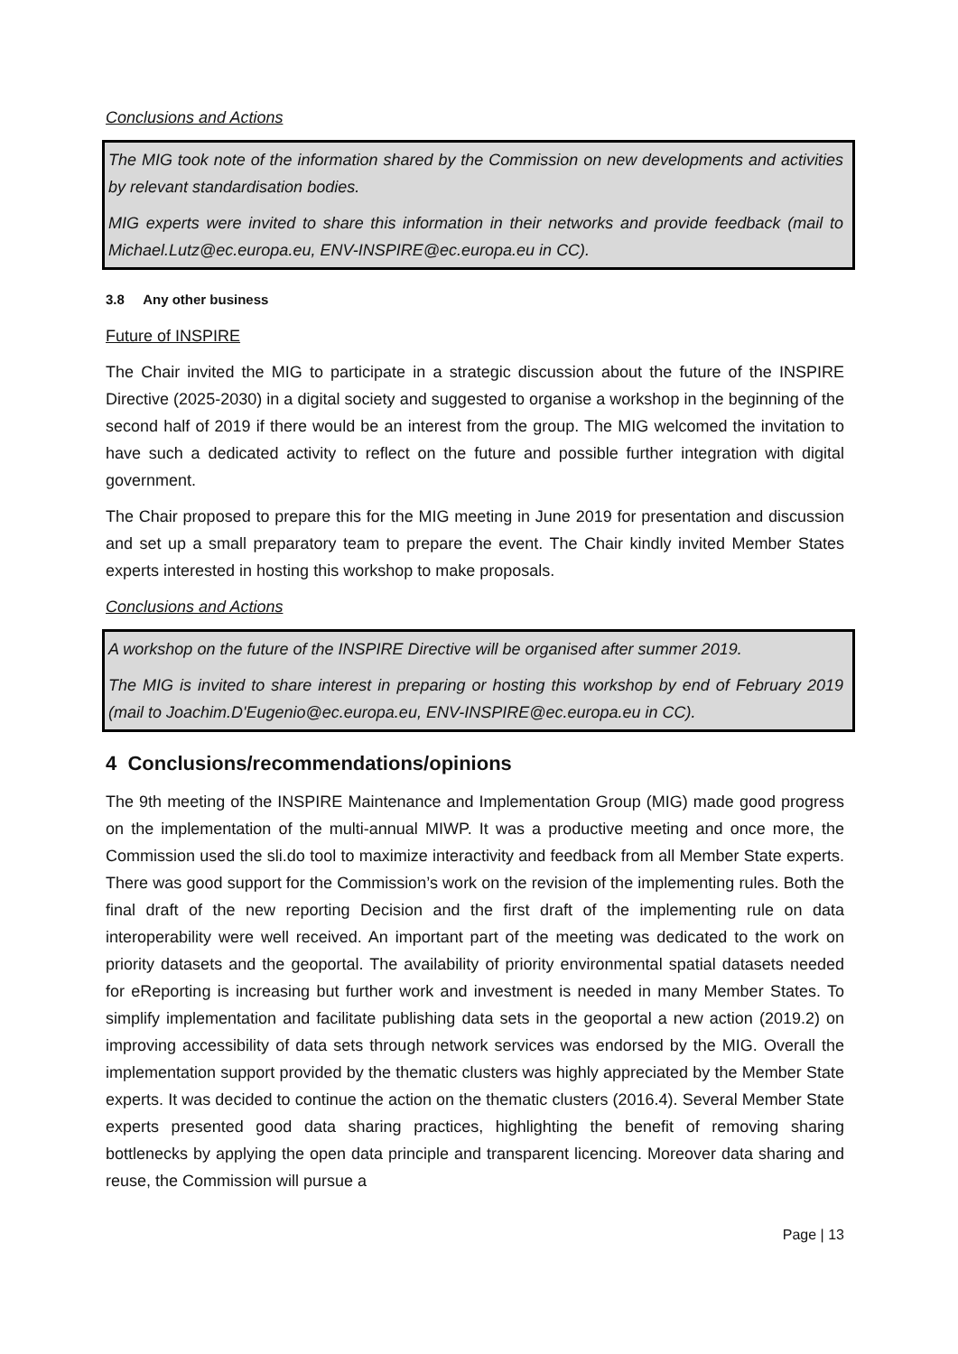Conclusions and Actions
The MIG took note of the information shared by the Commission on new developments and activities by relevant standardisation bodies.
MIG experts were invited to share this information in their networks and provide feedback (mail to Michael.Lutz@ec.europa.eu, ENV-INSPIRE@ec.europa.eu in CC).
3.8 Any other business
Future of INSPIRE
The Chair invited the MIG to participate in a strategic discussion about the future of the INSPIRE Directive (2025-2030) in a digital society and suggested to organise a workshop in the beginning of the second half of 2019 if there would be an interest from the group. The MIG welcomed the invitation to have such a dedicated activity to reflect on the future and possible further integration with digital government.
The Chair proposed to prepare this for the MIG meeting in June 2019 for presentation and discussion and set up a small preparatory team to prepare the event. The Chair kindly invited Member States experts interested in hosting this workshop to make proposals.
Conclusions and Actions
A workshop on the future of the INSPIRE Directive will be organised after summer 2019.
The MIG is invited to share interest in preparing or hosting this workshop by end of February 2019 (mail to Joachim.D'Eugenio@ec.europa.eu, ENV-INSPIRE@ec.europa.eu in CC).
4 Conclusions/recommendations/opinions
The 9th meeting of the INSPIRE Maintenance and Implementation Group (MIG) made good progress on the implementation of the multi-annual MIWP. It was a productive meeting and once more, the Commission used the sli.do tool to maximize interactivity and feedback from all Member State experts. There was good support for the Commission’s work on the revision of the implementing rules. Both the final draft of the new reporting Decision and the first draft of the implementing rule on data interoperability were well received. An important part of the meeting was dedicated to the work on priority datasets and the geoportal. The availability of priority environmental spatial datasets needed for eReporting is increasing but further work and investment is needed in many Member States. To simplify implementation and facilitate publishing data sets in the geoportal a new action (2019.2) on improving accessibility of data sets through network services was endorsed by the MIG. Overall the implementation support provided by the thematic clusters was highly appreciated by the Member State experts. It was decided to continue the action on the thematic clusters (2016.4). Several Member State experts presented good data sharing practices, highlighting the benefit of removing sharing bottlenecks by applying the open data principle and transparent licencing. Moreover data sharing and reuse, the Commission will pursue a
Page | 13